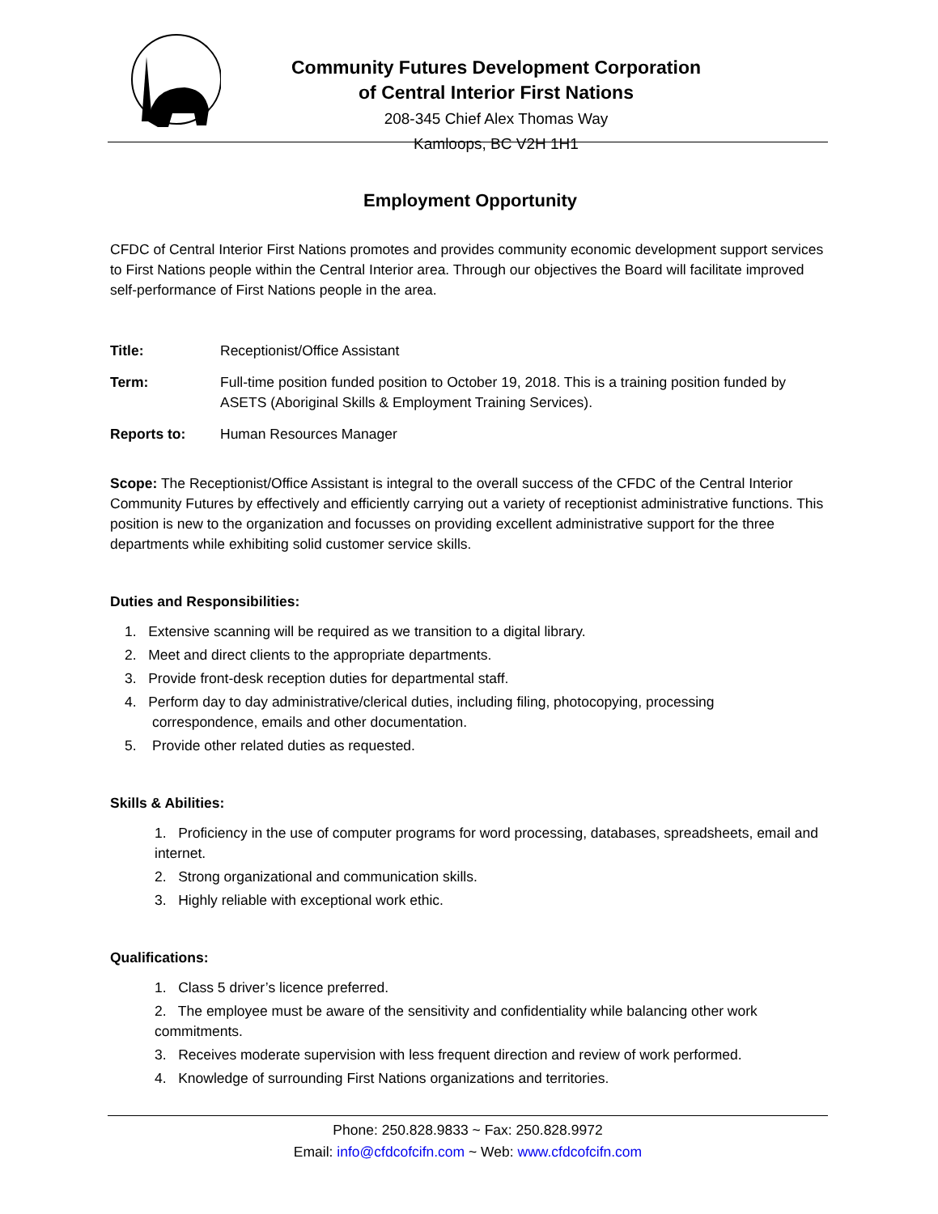Community Futures Development Corporation
of Central Interior First Nations
208-345 Chief Alex Thomas Way
Kamloops, BC V2H 1H1
Employment Opportunity
CFDC of Central Interior First Nations promotes and provides community economic development support services to First Nations people within the Central Interior area. Through our objectives the Board will facilitate improved self-performance of First Nations people in the area.
Title: Receptionist/Office Assistant
Term: Full-time position funded position to October 19, 2018. This is a training position funded by ASETS (Aboriginal Skills & Employment Training Services).
Reports to: Human Resources Manager
Scope: The Receptionist/Office Assistant is integral to the overall success of the CFDC of the Central Interior Community Futures by effectively and efficiently carrying out a variety of receptionist administrative functions. This position is new to the organization and focusses on providing excellent administrative support for the three departments while exhibiting solid customer service skills.
Duties and Responsibilities:
1. Extensive scanning will be required as we transition to a digital library.
2. Meet and direct clients to the appropriate departments.
3. Provide front-desk reception duties for departmental staff.
4. Perform day to day administrative/clerical duties, including filing, photocopying, processing
correspondence, emails and other documentation.
5. Provide other related duties as requested.
Skills & Abilities:
1. Proficiency in the use of computer programs for word processing, databases, spreadsheets, email and internet.
2. Strong organizational and communication skills.
3. Highly reliable with exceptional work ethic.
Qualifications:
1. Class 5 driver’s licence preferred.
2. The employee must be aware of the sensitivity and confidentiality while balancing other work commitments.
3. Receives moderate supervision with less frequent direction and review of work performed.
4. Knowledge of surrounding First Nations organizations and territories.
Phone: 250.828.9833 ~ Fax: 250.828.9972
Email: info@cfdcofcifn.com ~ Web: www.cfdcofcifn.com